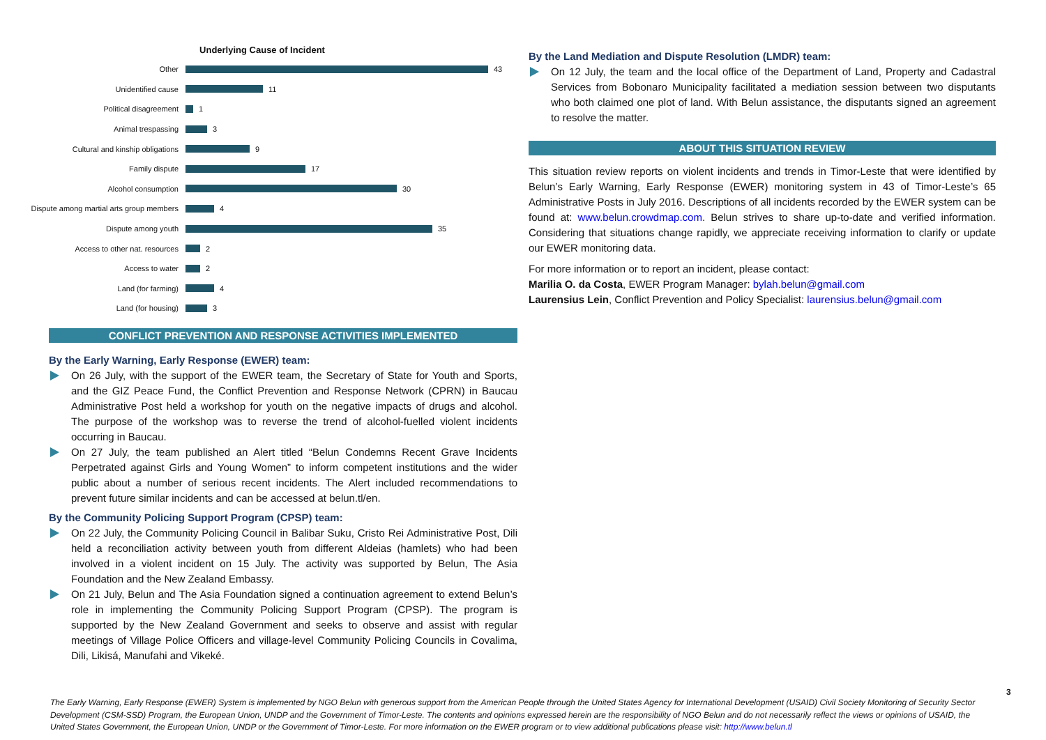Underlying Cause of Incident
Other
43
Unidentified cause
11
Political disagreement
1
Animal trespassing
3
Cultural and kinship obligations
9
Family dispute
17
Alcohol consumption
30
Dispute among martial arts group members
4
Dispute among youth
35
Access to other nat. resources
2
Access to water
2
Land (for farming)
4
Land (for housing)
3
CONFLICT PREVENTION AND RESPONSE ACTIVITIES IMPLEMENTED
By the Early Warning, Early Response (EWER) team:
On 26 July, with the support of the EWER team, the Secretary of State for Youth and Sports, and the GIZ Peace Fund, the Conflict Prevention and Response Network (CPRN) in Baucau Administrative Post held a workshop for youth on the negative impacts of drugs and alcohol. The purpose of the workshop was to reverse the trend of alcohol-fuelled violent incidents occurring in Baucau.
On 27 July, the team published an Alert titled “Belun Condemns Recent Grave Incidents Perpetrated against Girls and Young Women” to inform competent institutions and the wider public about a number of serious recent incidents. The Alert included recommendations to prevent future similar incidents and can be accessed at belun.tl/en.
By the Community Policing Support Program (CPSP) team:
On 22 July, the Community Policing Council in Balibar Suku, Cristo Rei Administrative Post, Dili held a reconciliation activity between youth from different Aldeias (hamlets) who had been involved in a violent incident on 15 July. The activity was supported by Belun, The Asia Foundation and the New Zealand Embassy.
On 21 July, Belun and The Asia Foundation signed a continuation agreement to extend Belun’s role in implementing the Community Policing Support Program (CPSP). The program is supported by the New Zealand Government and seeks to observe and assist with regular meetings of Village Police Officers and village-level Community Policing Councils in Covalima, Dili, Likisá, Manufahi and Vikeké.
By the Land Mediation and Dispute Resolution (LMDR) team:
On 12 July, the team and the local office of the Department of Land, Property and Cadastral Services from Bobonaro Municipality facilitated a mediation session between two disputants who both claimed one plot of land. With Belun assistance, the disputants signed an agreement to resolve the matter.
ABOUT THIS SITUATION REVIEW
This situation review reports on violent incidents and trends in Timor-Leste that were identified by Belun’s Early Warning, Early Response (EWER) monitoring system in 43 of Timor-Leste’s 65 Administrative Posts in July 2016. Descriptions of all incidents recorded by the EWER system can be found at: www.belun.crowdmap.com. Belun strives to share up-to-date and verified information. Considering that situations change rapidly, we appreciate receiving information to clarify or update our EWER monitoring data.
For more information or to report an incident, please contact:
Marilia O. da Costa, EWER Program Manager: bylah.belun@gmail.com
Laurensius Lein, Conflict Prevention and Policy Specialist: laurensius.belun@gmail.com
3
The Early Warning, Early Response (EWER) System is implemented by NGO Belun with generous support from the American People through the United States Agency for International Development (USAID) Civil Society Monitoring of Security Sector Development (CSM-SSD) Program, the European Union, UNDP and the Government of Timor-Leste. The contents and opinions expressed herein are the responsibility of NGO Belun and do not necessarily reflect the views or opinions of USAID, the United States Government, the European Union, UNDP or the Government of Timor-Leste. For more information on the EWER program or to view additional publications please visit: http://www.belun.tl